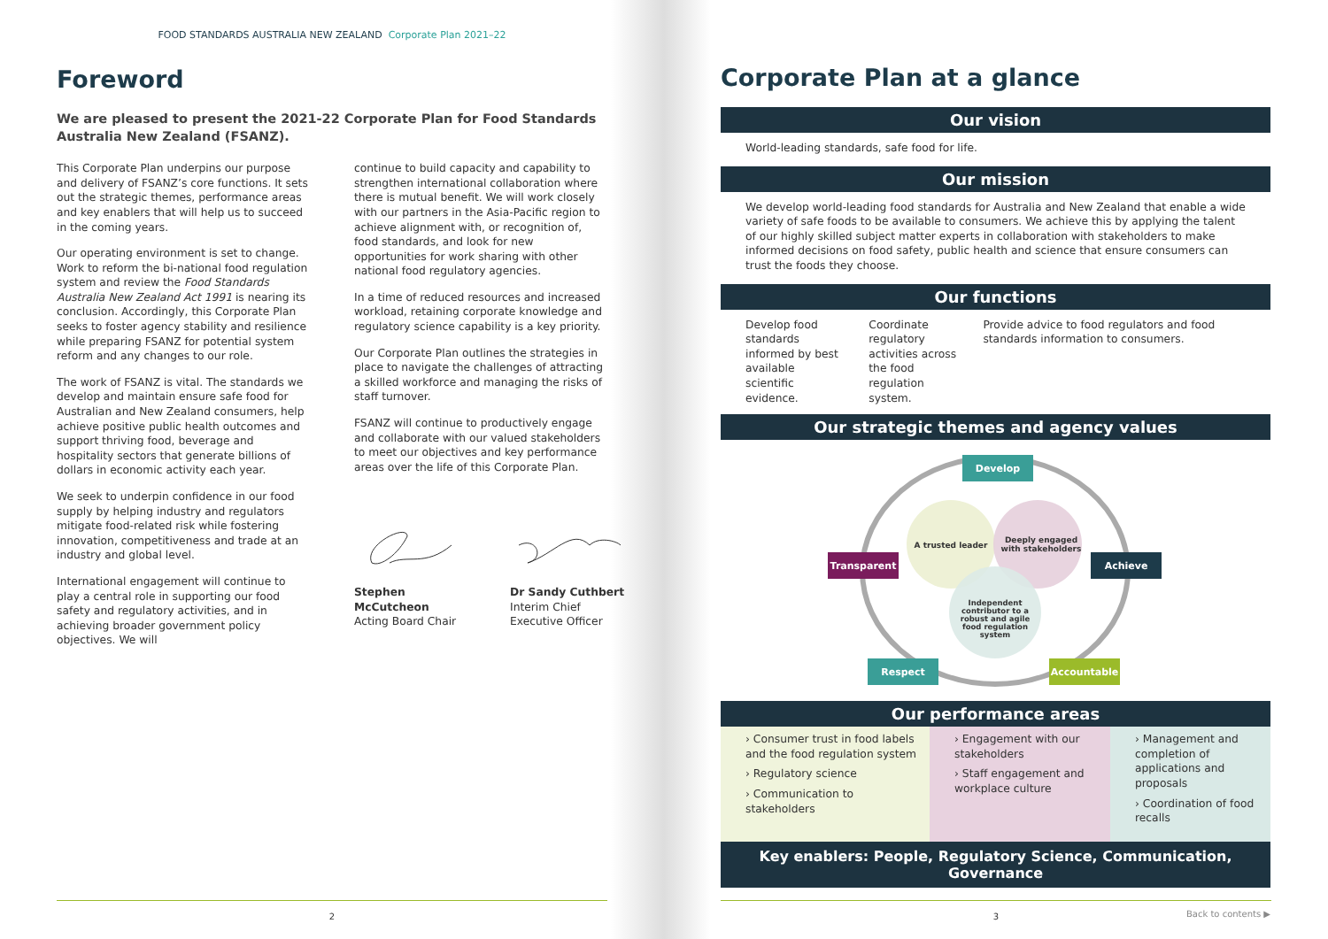FOOD STANDARDS AUSTRALIA NEW ZEALAND Corporate Plan 2021–22
Foreword
We are pleased to present the 2021-22 Corporate Plan for Food Standards Australia New Zealand (FSANZ).
This Corporate Plan underpins our purpose and delivery of FSANZ’s core functions. It sets out the strategic themes, performance areas and key enablers that will help us to succeed in the coming years.
Our operating environment is set to change. Work to reform the bi-national food regulation system and review the Food Standards Australia New Zealand Act 1991 is nearing its conclusion. Accordingly, this Corporate Plan seeks to foster agency stability and resilience while preparing FSANZ for potential system reform and any changes to our role.
The work of FSANZ is vital. The standards we develop and maintain ensure safe food for Australian and New Zealand consumers, help achieve positive public health outcomes and support thriving food, beverage and hospitality sectors that generate billions of dollars in economic activity each year.
We seek to underpin confidence in our food supply by helping industry and regulators mitigate food-related risk while fostering innovation, competitiveness and trade at an industry and global level.
International engagement will continue to play a central role in supporting our food safety and regulatory activities, and in achieving broader government policy objectives. We will
continue to build capacity and capability to strengthen international collaboration where there is mutual benefit. We will work closely with our partners in the Asia-Pacific region to achieve alignment with, or recognition of, food standards, and look for new opportunities for work sharing with other national food regulatory agencies.
In a time of reduced resources and increased workload, retaining corporate knowledge and regulatory science capability is a key priority.
Our Corporate Plan outlines the strategies in place to navigate the challenges of attracting a skilled workforce and managing the risks of staff turnover.
FSANZ will continue to productively engage and collaborate with our valued stakeholders to meet our objectives and key performance areas over the life of this Corporate Plan.
Stephen
McCutcheon
Acting Board Chair
Dr Sandy Cuthbert
Interim Chief
Executive Officer
2
Corporate Plan at a glance
Our vision
World-leading standards, safe food for life.
Our mission
We develop world-leading food standards for Australia and New Zealand that enable a wide variety of safe foods to be available to consumers. We achieve this by applying the talent of our highly skilled subject matter experts in collaboration with stakeholders to make informed decisions on food safety, public health and science that ensure consumers can trust the foods they choose.
Our functions
Develop food standards informed by best available scientific evidence.
Coordinate regulatory activities across the food regulation system.
Provide advice to food regulators and food standards information to consumers.
Our strategic themes and agency values
Develop
Transparent
Achieve
Respect
Accountable
A trusted leader
Deeply engaged
with stakeholders
Independent
contributor to a
robust and agile
food regulation
system
Our performance areas
› Consumer trust in food labels and the food regulation system
› Regulatory science
› Communication to stakeholders
› Engagement with our stakeholders
› Staff engagement and workplace culture
› Management and completion of applications and proposals
› Coordination of food recalls
Key enablers: People, Regulatory Science, Communication, Governance
Back to contents ▶
3